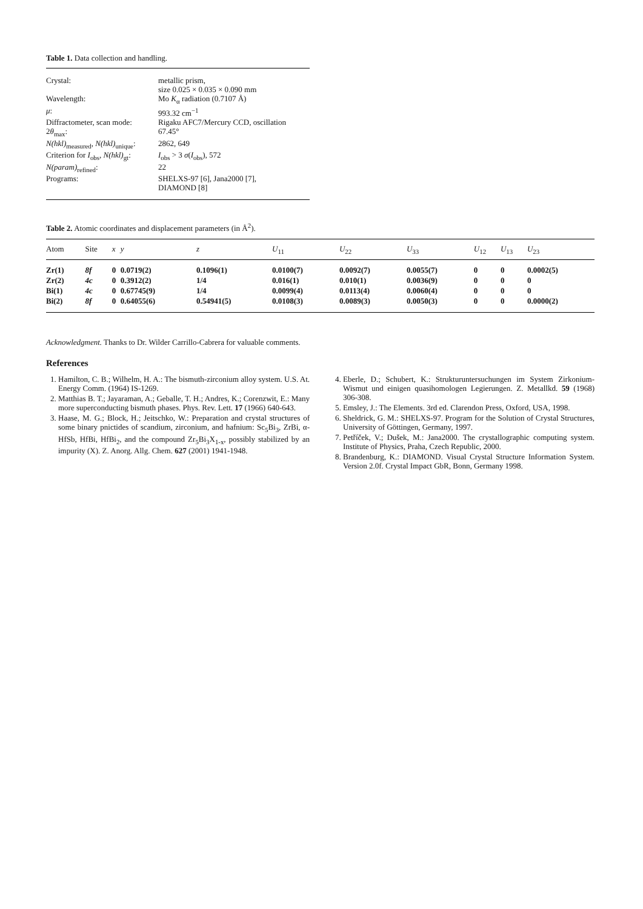Table 1. Data collection and handling.
| Crystal: | metallic prism, size 0.025 × 0.035 × 0.090 mm |
| Wavelength: | Mo K<sub>α</sub> radiation (0.7107 Å) |
| μ : | 993.32 cm<sup>−1</sup> |
| Diffractometer, scan mode: | Rigaku AFC7/Mercury CCD, oscillation |
| 2 θ<sub>max</sub>: | 67.45° |
| N(hkl)<sub>measured</sub>, N(hkl)<sub>unique</sub>: | 2862, 649 |
| Criterion for I<sub>obs</sub>, N(hkl)<sub>gt</sub>: | I<sub>obs</sub> > 3 σ ( I<sub>obs</sub>), 572 |
| N(param)<sub>refined</sub>: | 22 |
| Programs: | SHELXS-97 [6], Jana2000 [7], DIAMOND [8] |
Table 2. Atomic coordinates and displacement parameters (in Å<sup>2</sup>).
| Atom | Site | x | y | z | U<sub>11</sub> | U<sub>22</sub> | U<sub>33</sub> | U<sub>12</sub> | U<sub>13</sub> | U<sub>23</sub> |
| --- | --- | --- | --- | --- | --- | --- | --- | --- | --- | --- |
| Zr(1) | 8f | 0 | 0.0719(2) | 0.1096(1) | 0.0100(7) | 0.0092(7) | 0.0055(7) | 0 | 0 | 0.0002(5) |
| Zr(2) | 4c | 0 | 0.3912(2) | 1/4 | 0.016(1) | 0.010(1) | 0.0036(9) | 0 | 0 | 0 |
| Bi(1) | 4c | 0 | 0.67745(9) | 1/4 | 0.0099(4) | 0.0113(4) | 0.0060(4) | 0 | 0 | 0 |
| Bi(2) | 8f | 0 | 0.64055(6) | 0.54941(5) | 0.0108(3) | 0.0089(3) | 0.0050(3) | 0 | 0 | 0.0000(2) |
Acknowledgment. Thanks to Dr. Wilder Carrillo-Cabrera for valuable comments.
References
1. Hamilton, C. B.; Wilhelm, H. A.: The bismuth-zirconium alloy system. U.S. At. Energy Comm. (1964) IS-1269.
2. Matthias B. T.; Jayaraman, A.; Geballe, T. H.; Andres, K.; Corenzwit, E.: Many more superconducting bismuth phases. Phys. Rev. Lett. 17 (1966) 640-643.
3. Haase, M. G.; Block, H.; Jeitschko, W.: Preparation and crystal structures of some binary pnictides of scandium, zirconium, and hafnium: Sc<sub>5</sub>Bi<sub>3</sub>, ZrBi, α-HfSb, HfBi, HfBi<sub>2</sub>, and the compound Zr<sub>5</sub>Bi<sub>3</sub>X<sub>1-x</sub>, possibly stabilized by an impurity (X). Z. Anorg. Allg. Chem. 627 (2001) 1941-1948.
4. Eberle, D.; Schubert, K.: Strukturuntersuchungen im System Zirkonium-Wismut und einigen quasihomologen Legierungen. Z. Metallkd. 59 (1968) 306-308.
5. Emsley, J.: The Elements. 3rd ed. Clarendon Press, Oxford, USA, 1998.
6. Sheldrick, G. M.: SHELXS-97. Program for the Solution of Crystal Structures, University of Göttingen, Germany, 1997.
7. Petříček, V.; Dušek, M.: Jana2000. The crystallographic computing system. Institute of Physics, Praha, Czech Republic, 2000.
8. Brandenburg, K.: DIAMOND. Visual Crystal Structure Information System. Version 2.0f. Crystal Impact GbR, Bonn, Germany 1998.